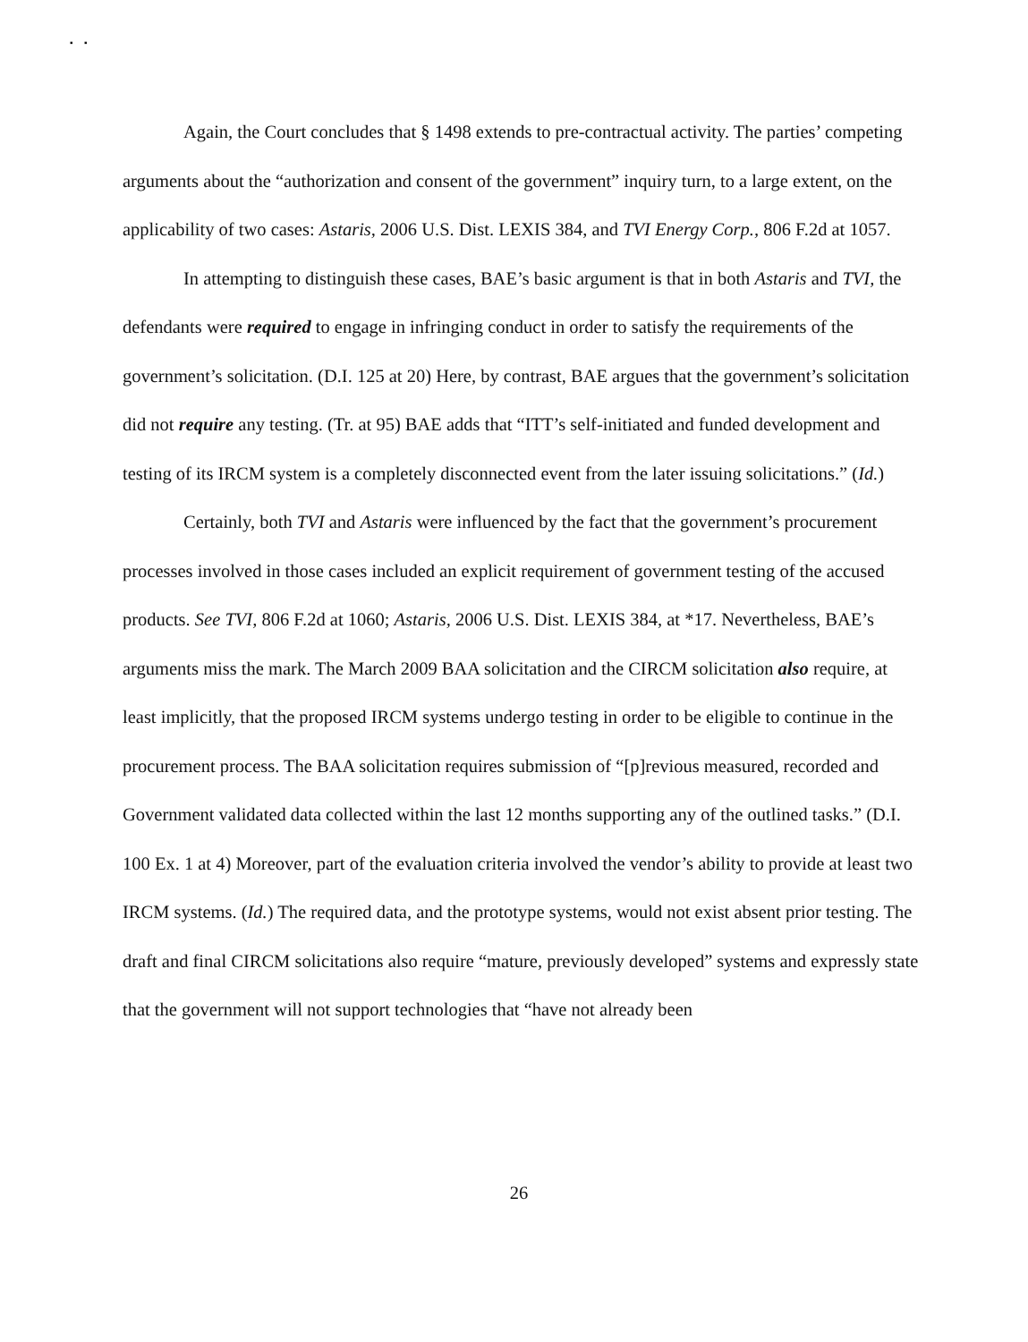▪ ▪
Again, the Court concludes that § 1498 extends to pre-contractual activity. The parties’ competing arguments about the “authorization and consent of the government” inquiry turn, to a large extent, on the applicability of two cases: Astaris, 2006 U.S. Dist. LEXIS 384, and TVI Energy Corp., 806 F.2d at 1057.
In attempting to distinguish these cases, BAE’s basic argument is that in both Astaris and TVI, the defendants were required to engage in infringing conduct in order to satisfy the requirements of the government’s solicitation. (D.I. 125 at 20) Here, by contrast, BAE argues that the government’s solicitation did not require any testing. (Tr. at 95) BAE adds that “ITT’s self-initiated and funded development and testing of its IRCM system is a completely disconnected event from the later issuing solicitations.” (Id.)
Certainly, both TVI and Astaris were influenced by the fact that the government’s procurement processes involved in those cases included an explicit requirement of government testing of the accused products. See TVI, 806 F.2d at 1060; Astaris, 2006 U.S. Dist. LEXIS 384, at *17. Nevertheless, BAE’s arguments miss the mark. The March 2009 BAA solicitation and the CIRCM solicitation also require, at least implicitly, that the proposed IRCM systems undergo testing in order to be eligible to continue in the procurement process. The BAA solicitation requires submission of “[p]revious measured, recorded and Government validated data collected within the last 12 months supporting any of the outlined tasks.” (D.I. 100 Ex. 1 at 4) Moreover, part of the evaluation criteria involved the vendor’s ability to provide at least two IRCM systems. (Id.) The required data, and the prototype systems, would not exist absent prior testing. The draft and final CIRCM solicitations also require “mature, previously developed” systems and expressly state that the government will not support technologies that “have not already been
26